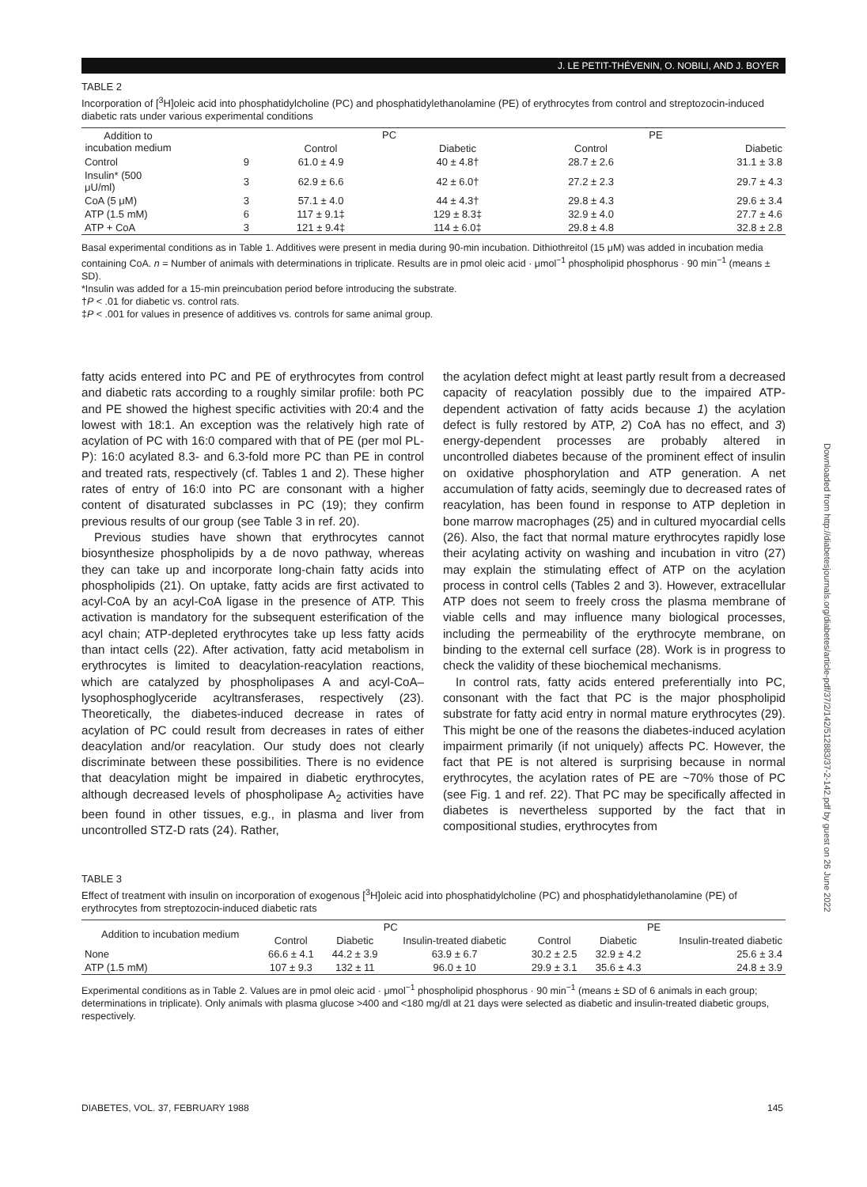J. LE PETIT-THÉVENIN, O. NOBILI, AND J. BOYER
TABLE 2
Incorporation of [<sup>3</sup>H]oleic acid into phosphatidylcholine (PC) and phosphatidylethanolamine (PE) of erythrocytes from control and streptozocin-induced diabetic rats under various experimental conditions
| Addition to incubation medium | | PC | | PE | |
| --- | --- | --- | --- | --- | --- |
| | | Control | Diabetic | Control | Diabetic |
| Control | 9 | 61.0 ± 4.9 | 40 ± 4.8† | 28.7 ± 2.6 | 31.1 ± 3.8 |
| Insulin* (500 μU/ml) | 3 | 62.9 ± 6.6 | 42 ± 6.0† | 27.2 ± 2.3 | 29.7 ± 4.3 |
| CoA (5 μM) | 3 | 57.1 ± 4.0 | 44 ± 4.3† | 29.8 ± 4.3 | 29.6 ± 3.4 |
| ATP (1.5 mM) | 6 | 117 ± 9.1‡ | 129 ± 8.3‡ | 32.9 ± 4.0 | 27.7 ± 4.6 |
| ATP + CoA | 3 | 121 ± 9.4‡ | 114 ± 6.0‡ | 29.8 ± 4.8 | 32.8 ± 2.8 |
Basal experimental conditions as in Table 1. Additives were present in media during 90-min incubation. Dithiothreitol (15 μM) was added in incubation media containing CoA. n = Number of animals with determinations in triplicate. Results are in pmol oleic acid · μmol<sup>−1</sup> phospholipid phosphorus · 90 min<sup>−1</sup> (means ± SD).
*Insulin was added for a 15-min preincubation period before introducing the substrate.
†P < .01 for diabetic vs. control rats.
‡P < .001 for values in presence of additives vs. controls for same animal group.
fatty acids entered into PC and PE of erythrocytes from control and diabetic rats according to a roughly similar profile: both PC and PE showed the highest specific activities with 20:4 and the lowest with 18:1. An exception was the relatively high rate of acylation of PC with 16:0 compared with that of PE (per mol PL-P): 16:0 acylated 8.3- and 6.3-fold more PC than PE in control and treated rats, respectively (cf. Tables 1 and 2). These higher rates of entry of 16:0 into PC are consonant with a higher content of disaturated subclasses in PC (19); they confirm previous results of our group (see Table 3 in ref. 20).
Previous studies have shown that erythrocytes cannot biosynthesize phospholipids by a de novo pathway, whereas they can take up and incorporate long-chain fatty acids into phospholipids (21). On uptake, fatty acids are first activated to acyl-CoA by an acyl-CoA ligase in the presence of ATP. This activation is mandatory for the subsequent esterification of the acyl chain; ATP-depleted erythrocytes take up less fatty acids than intact cells (22). After activation, fatty acid metabolism in erythrocytes is limited to deacylation-reacylation reactions, which are catalyzed by phospholipases A and acyl-CoA–lysophosphoglyceride acyltransferases, respectively (23). Theoretically, the diabetes-induced decrease in rates of acylation of PC could result from decreases in rates of either deacylation and/or reacylation. Our study does not clearly discriminate between these possibilities. There is no evidence that deacylation might be impaired in diabetic erythrocytes, although decreased levels of phospholipase A<sub>2</sub> activities have been found in other tissues, e.g., in plasma and liver from uncontrolled STZ-D rats (24). Rather,
the acylation defect might at least partly result from a decreased capacity of reacylation possibly due to the impaired ATP-dependent activation of fatty acids because 1) the acylation defect is fully restored by ATP, 2) CoA has no effect, and 3) energy-dependent processes are probably altered in uncontrolled diabetes because of the prominent effect of insulin on oxidative phosphorylation and ATP generation. A net accumulation of fatty acids, seemingly due to decreased rates of reacylation, has been found in response to ATP depletion in bone marrow macrophages (25) and in cultured myocardial cells (26). Also, the fact that normal mature erythrocytes rapidly lose their acylating activity on washing and incubation in vitro (27) may explain the stimulating effect of ATP on the acylation process in control cells (Tables 2 and 3). However, extracellular ATP does not seem to freely cross the plasma membrane of viable cells and may influence many biological processes, including the permeability of the erythrocyte membrane, on binding to the external cell surface (28). Work is in progress to check the validity of these biochemical mechanisms.
In control rats, fatty acids entered preferentially into PC, consonant with the fact that PC is the major phospholipid substrate for fatty acid entry in normal mature erythrocytes (29). This might be one of the reasons the diabetes-induced acylation impairment primarily (if not uniquely) affects PC. However, the fact that PE is not altered is surprising because in normal erythrocytes, the acylation rates of PE are ~70% those of PC (see Fig. 1 and ref. 22). That PC may be specifically affected in diabetes is nevertheless supported by the fact that in compositional studies, erythrocytes from
Downloaded from http://diabetesjournals.org/diabetes/article-pdf/37/2/142/512883/37-2-142.pdf by guest on 26 June 2022
TABLE 3
Effect of treatment with insulin on incorporation of exogenous [<sup>3</sup>H]oleic acid into phosphatidylcholine (PC) and phosphatidylethanolamine (PE) of erythrocytes from streptozocin-induced diabetic rats
| Addition to incubation medium | PC | | | PE | | |
| --- | --- | --- | --- | --- | --- | --- |
| | Control | Diabetic | Insulin-treated diabetic | Control | Diabetic | Insulin-treated diabetic |
| None | 66.6 ± 4.1 | 44.2 ± 3.9 | 63.9 ± 6.7 | 30.2 ± 2.5 | 32.9 ± 4.2 | 25.6 ± 3.4 |
| ATP (1.5 mM) | 107 ± 9.3 | 132 ± 11 | 96.0 ± 10 | 29.9 ± 3.1 | 35.6 ± 4.3 | 24.8 ± 3.9 |
Experimental conditions as in Table 2. Values are in pmol oleic acid · μmol<sup>−1</sup> phospholipid phosphorus · 90 min<sup>−1</sup> (means ± SD of 6 animals in each group; determinations in triplicate). Only animals with plasma glucose >400 and <180 mg/dl at 21 days were selected as diabetic and insulin-treated diabetic groups, respectively.
DIABETES, VOL. 37, FEBRUARY 1988
145